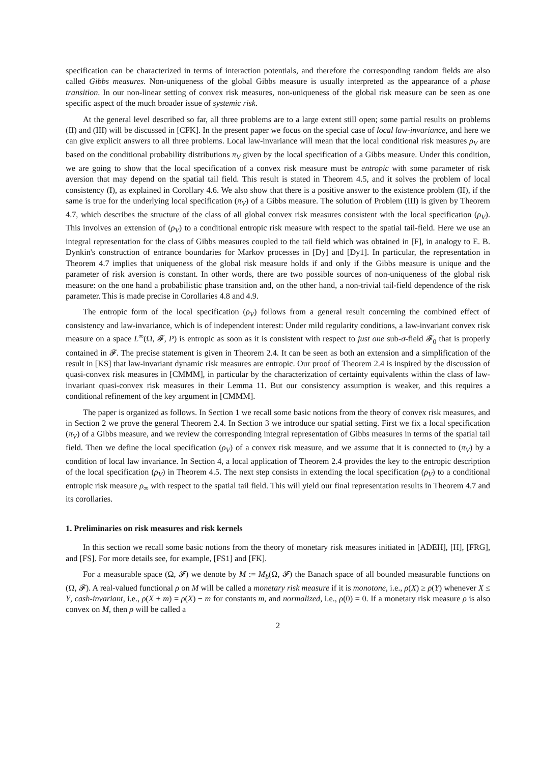specification can be characterized in terms of interaction potentials, and therefore the corresponding random fields are also called Gibbs measures. Non-uniqueness of the global Gibbs measure is usually interpreted as the appearance of a phase transition. In our non-linear setting of convex risk measures, non-uniqueness of the global risk measure can be seen as one specific aspect of the much broader issue of systemic risk.
At the general level described so far, all three problems are to a large extent still open; some partial results on problems (II) and (III) will be discussed in [CFK]. In the present paper we focus on the special case of local law-invariance, and here we can give explicit answers to all three problems. Local law-invariance will mean that the local conditional risk measures ρ<sub>V</sub> are based on the conditional probability distributions π<sub>V</sub> given by the local specification of a Gibbs measure. Under this condition, we are going to show that the local specification of a convex risk measure must be entropic with some parameter of risk aversion that may depend on the spatial tail field. This result is stated in Theorem 4.5, and it solves the problem of local consistency (I), as explained in Corollary 4.6. We also show that there is a positive answer to the existence problem (II), if the same is true for the underlying local specification (π<sub>V</sub>) of a Gibbs measure. The solution of Problem (III) is given by Theorem 4.7, which describes the structure of the class of all global convex risk measures consistent with the local specification (ρ<sub>V</sub>). This involves an extension of (ρ<sub>V</sub>) to a conditional entropic risk measure with respect to the spatial tail-field. Here we use an integral representation for the class of Gibbs measures coupled to the tail field which was obtained in [F], in analogy to E. B. Dynkin's construction of entrance boundaries for Markov processes in [Dy] and [Dy1]. In particular, the representation in Theorem 4.7 implies that uniqueness of the global risk measure holds if and only if the Gibbs measure is unique and the parameter of risk aversion is constant. In other words, there are two possible sources of non-uniqueness of the global risk measure: on the one hand a probabilistic phase transition and, on the other hand, a non-trivial tail-field dependence of the risk parameter. This is made precise in Corollaries 4.8 and 4.9.
The entropic form of the local specification (ρ<sub>V</sub>) follows from a general result concerning the combined effect of consistency and law-invariance, which is of independent interest: Under mild regularity conditions, a law-invariant convex risk measure on a space L<sup>∞</sup>(Ω, 𝓕, P) is entropic as soon as it is consistent with respect to just one sub-σ-field 𝓕<sub>0</sub> that is properly contained in 𝓕. The precise statement is given in Theorem 2.4. It can be seen as both an extension and a simplification of the result in [KS] that law-invariant dynamic risk measures are entropic. Our proof of Theorem 2.4 is inspired by the discussion of quasi-convex risk measures in [CMMM], in particular by the characterization of certainty equivalents within the class of law-invariant quasi-convex risk measures in their Lemma 11. But our consistency assumption is weaker, and this requires a conditional refinement of the key argument in [CMMM].
The paper is organized as follows. In Section 1 we recall some basic notions from the theory of convex risk measures, and in Section 2 we prove the general Theorem 2.4. In Section 3 we introduce our spatial setting. First we fix a local specification (π<sub>V</sub>) of a Gibbs measure, and we review the corresponding integral representation of Gibbs measures in terms of the spatial tail field. Then we define the local specification (ρ<sub>V</sub>) of a convex risk measure, and we assume that it is connected to (π<sub>V</sub>) by a condition of local law invariance. In Section 4, a local application of Theorem 2.4 provides the key to the entropic description of the local specification (ρ<sub>V</sub>) in Theorem 4.5. The next step consists in extending the local specification (ρ<sub>V</sub>) to a conditional entropic risk measure ρ<sub>∞</sub> with respect to the spatial tail field. This will yield our final representation results in Theorem 4.7 and its corollaries.
1. Preliminaries on risk measures and risk kernels
In this section we recall some basic notions from the theory of monetary risk measures initiated in [ADEH], [H], [FRG], and [FS]. For more details see, for example, [FS1] and [FK].
For a measurable space (Ω, 𝓕) we denote by M := M<sub>b</sub>(Ω, 𝓕) the Banach space of all bounded measurable functions on (Ω, 𝓕). A real-valued functional ρ on M will be called a monetary risk measure if it is monotone, i.e., ρ(X) ≥ ρ(Y) whenever X ≤ Y, cash-invariant, i.e., ρ(X + m) = ρ(X) − m for constants m, and normalized, i.e., ρ(0) = 0. If a monetary risk measure ρ is also convex on M, then ρ will be called a
2